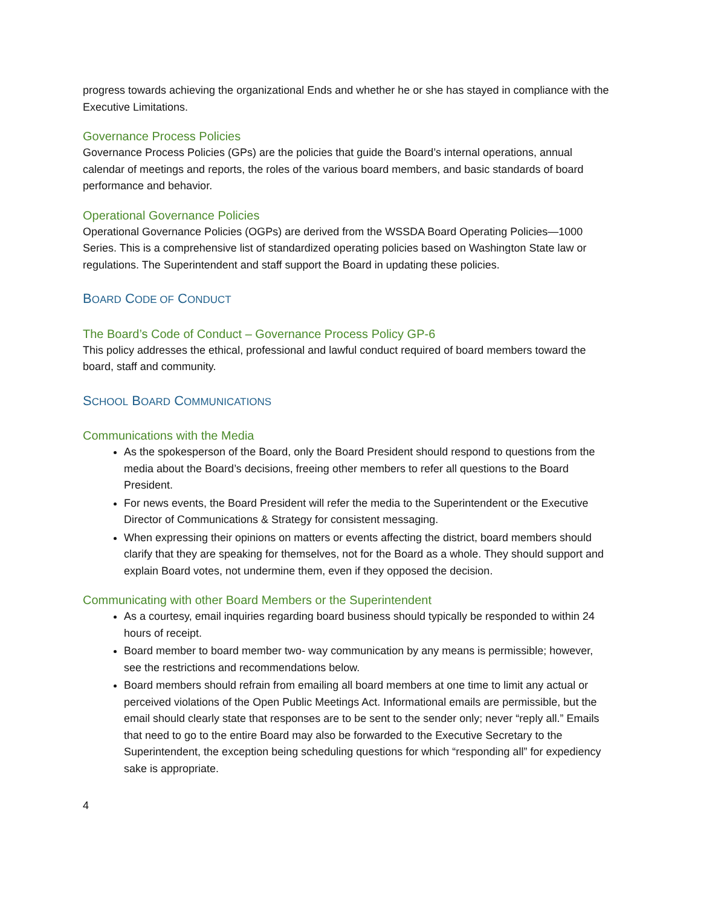progress towards achieving the organizational Ends and whether he or she has stayed in compliance with the Executive Limitations.
Governance Process Policies
Governance Process Policies (GPs) are the policies that guide the Board’s internal operations, annual calendar of meetings and reports, the roles of the various board members, and basic standards of board performance and behavior.
Operational Governance Policies
Operational Governance Policies (OGPs) are derived from the WSSDA Board Operating Policies—1000 Series. This is a comprehensive list of standardized operating policies based on Washington State law or regulations. The Superintendent and staff support the Board in updating these policies.
BOARD CODE OF CONDUCT
The Board’s Code of Conduct – Governance Process Policy GP-6
This policy addresses the ethical, professional and lawful conduct required of board members toward the board, staff and community.
SCHOOL BOARD COMMUNICATIONS
Communications with the Media
As the spokesperson of the Board, only the Board President should respond to questions from the media about the Board’s decisions, freeing other members to refer all questions to the Board President.
For news events, the Board President will refer the media to the Superintendent or the Executive Director of Communications & Strategy for consistent messaging.
When expressing their opinions on matters or events affecting the district, board members should clarify that they are speaking for themselves, not for the Board as a whole. They should support and explain Board votes, not undermine them, even if they opposed the decision.
Communicating with other Board Members or the Superintendent
As a courtesy, email inquiries regarding board business should typically be responded to within 24 hours of receipt.
Board member to board member two- way communication by any means is permissible; however, see the restrictions and recommendations below.
Board members should refrain from emailing all board members at one time to limit any actual or perceived violations of the Open Public Meetings Act. Informational emails are permissible, but the email should clearly state that responses are to be sent to the sender only; never “reply all.” Emails that need to go to the entire Board may also be forwarded to the Executive Secretary to the Superintendent, the exception being scheduling questions for which “responding all” for expediency sake is appropriate.
4